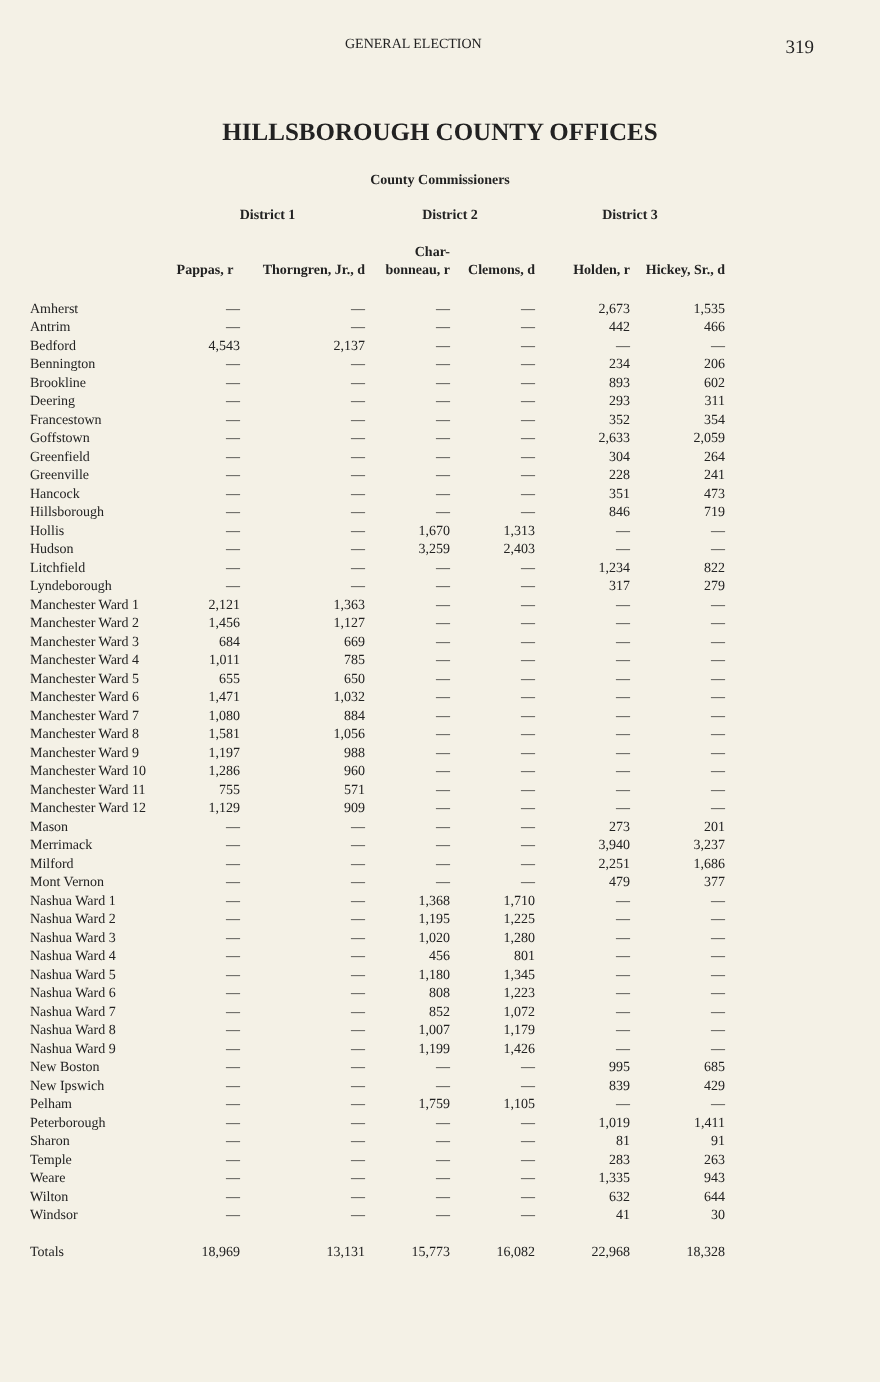GENERAL ELECTION 319
HILLSBOROUGH COUNTY OFFICES
County Commissioners
| | District 1 | | District 2 | | District 3 | |
| --- | --- | --- | --- | --- | --- | --- |
| | Pappas, r | Thorngren, Jr., d | Char- bonneau, r | Clemons, d | Holden, r | Hickey, Sr., d |
| Amherst | — | — | — | — | 2,673 | 1,535 |
| Antrim | — | — | — | — | 442 | 466 |
| Bedford | 4,543 | 2,137 | — | — | — | — |
| Bennington | — | — | — | — | 234 | 206 |
| Brookline | — | — | — | — | 893 | 602 |
| Deering | — | — | — | — | 293 | 311 |
| Francestown | — | — | — | — | 352 | 354 |
| Goffstown | — | — | — | — | 2,633 | 2,059 |
| Greenfield | — | — | — | — | 304 | 264 |
| Greenville | — | — | — | — | 228 | 241 |
| Hancock | — | — | — | — | 351 | 473 |
| Hillsborough | — | — | — | — | 846 | 719 |
| Hollis | — | — | 1,670 | 1,313 | — | — |
| Hudson | — | — | 3,259 | 2,403 | — | — |
| Litchfield | — | — | — | — | 1,234 | 822 |
| Lyndeborough | — | — | — | — | 317 | 279 |
| Manchester Ward 1 | 2,121 | 1,363 | — | — | — | — |
| Manchester Ward 2 | 1,456 | 1,127 | — | — | — | — |
| Manchester Ward 3 | 684 | 669 | — | — | — | — |
| Manchester Ward 4 | 1,011 | 785 | — | — | — | — |
| Manchester Ward 5 | 655 | 650 | — | — | — | — |
| Manchester Ward 6 | 1,471 | 1,032 | — | — | — | — |
| Manchester Ward 7 | 1,080 | 884 | — | — | — | — |
| Manchester Ward 8 | 1,581 | 1,056 | — | — | — | — |
| Manchester Ward 9 | 1,197 | 988 | — | — | — | — |
| Manchester Ward 10 | 1,286 | 960 | — | — | — | — |
| Manchester Ward 11 | 755 | 571 | — | — | — | — |
| Manchester Ward 12 | 1,129 | 909 | — | — | — | — |
| Mason | — | — | — | — | 273 | 201 |
| Merrimack | — | — | — | — | 3,940 | 3,237 |
| Milford | — | — | — | — | 2,251 | 1,686 |
| Mont Vernon | — | — | — | — | 479 | 377 |
| Nashua Ward 1 | — | — | 1,368 | 1,710 | — | — |
| Nashua Ward 2 | — | — | 1,195 | 1,225 | — | — |
| Nashua Ward 3 | — | — | 1,020 | 1,280 | — | — |
| Nashua Ward 4 | — | — | 456 | 801 | — | — |
| Nashua Ward 5 | — | — | 1,180 | 1,345 | — | — |
| Nashua Ward 6 | — | — | 808 | 1,223 | — | — |
| Nashua Ward 7 | — | — | 852 | 1,072 | — | — |
| Nashua Ward 8 | — | — | 1,007 | 1,179 | — | — |
| Nashua Ward 9 | — | — | 1,199 | 1,426 | — | — |
| New Boston | — | — | — | — | 995 | 685 |
| New Ipswich | — | — | — | — | 839 | 429 |
| Pelham | — | — | 1,759 | 1,105 | — | — |
| Peterborough | — | — | — | — | 1,019 | 1,411 |
| Sharon | — | — | — | — | 81 | 91 |
| Temple | — | — | — | — | 283 | 263 |
| Weare | — | — | — | — | 1,335 | 943 |
| Wilton | — | — | — | — | 632 | 644 |
| Windsor | — | — | — | — | 41 | 30 |
| Totals | 18,969 | 13,131 | 15,773 | 16,082 | 22,968 | 18,328 |